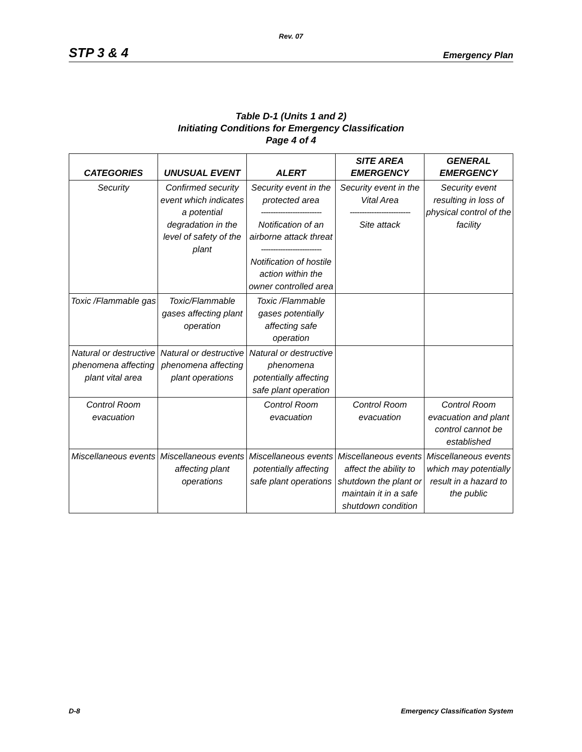Rev. 07
STP 3 & 4 Emergency Plan
Table D-1 (Units 1 and 2)
Initiating Conditions for Emergency Classification
Page 4 of 4
| CATEGORIES | UNUSUAL EVENT | ALERT | SITE AREA EMERGENCY | GENERAL EMERGENCY |
| --- | --- | --- | --- | --- |
| Security | Confirmed security event which indicates a potential degradation in the level of safety of the plant | Security event in the protected area ------------------------- Notification of an airborne attack threat ------------------------- Notification of hostile action within the owner controlled area | Security event in the Vital Area ------------------------- Site attack | Security event resulting in loss of physical control of the facility |
| Toxic /Flammable gas | Toxic/Flammable gases affecting plant operation | Toxic /Flammable gases potentially affecting safe operation | | |
| Natural or destructive phenomena affecting plant vital area | Natural or destructive phenomena affecting plant operations | Natural or destructive phenomena potentially affecting safe plant operation | | |
| Control Room evacuation | | Control Room evacuation | Control Room evacuation | Control Room evacuation and plant control cannot be established |
| Miscellaneous events | Miscellaneous events affecting plant operations | Miscellaneous events potentially affecting safe plant operations | Miscellaneous events affect the ability to shutdown the plant or maintain it in a safe shutdown condition | Miscellaneous events which may potentially result in a hazard to the public |
D-8 Emergency Classification System